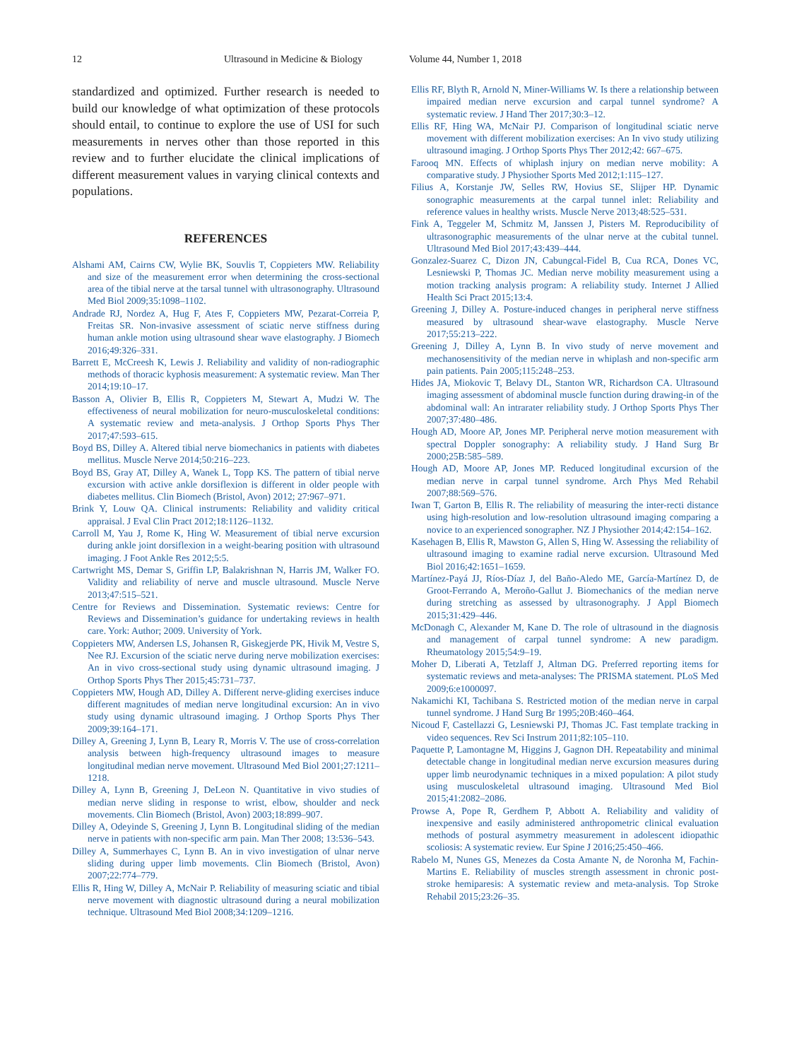12 Ultrasound in Medicine & Biology Volume 44, Number 1, 2018
standardized and optimized. Further research is needed to build our knowledge of what optimization of these protocols should entail, to continue to explore the use of USI for such measurements in nerves other than those reported in this review and to further elucidate the clinical implications of different measurement values in varying clinical contexts and populations.
REFERENCES
Alshami AM, Cairns CW, Wylie BK, Souvlis T, Coppieters MW. Reliability and size of the measurement error when determining the cross-sectional area of the tibial nerve at the tarsal tunnel with ultrasonography. Ultrasound Med Biol 2009;35:1098–1102.
Andrade RJ, Nordez A, Hug F, Ates F, Coppieters MW, Pezarat-Correia P, Freitas SR. Non-invasive assessment of sciatic nerve stiffness during human ankle motion using ultrasound shear wave elastography. J Biomech 2016;49:326–331.
Barrett E, McCreesh K, Lewis J. Reliability and validity of non-radiographic methods of thoracic kyphosis measurement: A systematic review. Man Ther 2014;19:10–17.
Basson A, Olivier B, Ellis R, Coppieters M, Stewart A, Mudzi W. The effectiveness of neural mobilization for neuro-musculoskeletal conditions: A systematic review and meta-analysis. J Orthop Sports Phys Ther 2017;47:593–615.
Boyd BS, Dilley A. Altered tibial nerve biomechanics in patients with diabetes mellitus. Muscle Nerve 2014;50:216–223.
Boyd BS, Gray AT, Dilley A, Wanek L, Topp KS. The pattern of tibial nerve excursion with active ankle dorsiflexion is different in older people with diabetes mellitus. Clin Biomech (Bristol, Avon) 2012; 27:967–971.
Brink Y, Louw QA. Clinical instruments: Reliability and validity critical appraisal. J Eval Clin Pract 2012;18:1126–1132.
Carroll M, Yau J, Rome K, Hing W. Measurement of tibial nerve excursion during ankle joint dorsiflexion in a weight-bearing position with ultrasound imaging. J Foot Ankle Res 2012;5:5.
Cartwright MS, Demar S, Griffin LP, Balakrishnan N, Harris JM, Walker FO. Validity and reliability of nerve and muscle ultrasound. Muscle Nerve 2013;47:515–521.
Centre for Reviews and Dissemination. Systematic reviews: Centre for Reviews and Dissemination’s guidance for undertaking reviews in health care. York: Author; 2009. University of York.
Coppieters MW, Andersen LS, Johansen R, Giskegjerde PK, Hivik M, Vestre S, Nee RJ. Excursion of the sciatic nerve during nerve mobilization exercises: An in vivo cross-sectional study using dynamic ultrasound imaging. J Orthop Sports Phys Ther 2015;45:731–737.
Coppieters MW, Hough AD, Dilley A. Different nerve-gliding exercises induce different magnitudes of median nerve longitudinal excursion: An in vivo study using dynamic ultrasound imaging. J Orthop Sports Phys Ther 2009;39:164–171.
Dilley A, Greening J, Lynn B, Leary R, Morris V. The use of cross-correlation analysis between high-frequency ultrasound images to measure longitudinal median nerve movement. Ultrasound Med Biol 2001;27:1211–1218.
Dilley A, Lynn B, Greening J, DeLeon N. Quantitative in vivo studies of median nerve sliding in response to wrist, elbow, shoulder and neck movements. Clin Biomech (Bristol, Avon) 2003;18:899–907.
Dilley A, Odeyinde S, Greening J, Lynn B. Longitudinal sliding of the median nerve in patients with non-specific arm pain. Man Ther 2008; 13:536–543.
Dilley A, Summerhayes C, Lynn B. An in vivo investigation of ulnar nerve sliding during upper limb movements. Clin Biomech (Bristol, Avon) 2007;22:774–779.
Ellis R, Hing W, Dilley A, McNair P. Reliability of measuring sciatic and tibial nerve movement with diagnostic ultrasound during a neural mobilization technique. Ultrasound Med Biol 2008;34:1209–1216.
Ellis RF, Blyth R, Arnold N, Miner-Williams W. Is there a relationship between impaired median nerve excursion and carpal tunnel syndrome? A systematic review. J Hand Ther 2017;30:3–12.
Ellis RF, Hing WA, McNair PJ. Comparison of longitudinal sciatic nerve movement with different mobilization exercises: An In vivo study utilizing ultrasound imaging. J Orthop Sports Phys Ther 2012;42: 667–675.
Farooq MN. Effects of whiplash injury on median nerve mobility: A comparative study. J Physiother Sports Med 2012;1:115–127.
Filius A, Korstanje JW, Selles RW, Hovius SE, Slijper HP. Dynamic sonographic measurements at the carpal tunnel inlet: Reliability and reference values in healthy wrists. Muscle Nerve 2013;48:525–531.
Fink A, Teggeler M, Schmitz M, Janssen J, Pisters M. Reproducibility of ultrasonographic measurements of the ulnar nerve at the cubital tunnel. Ultrasound Med Biol 2017;43:439–444.
Gonzalez-Suarez C, Dizon JN, Cabungcal-Fidel B, Cua RCA, Dones VC, Lesniewski P, Thomas JC. Median nerve mobility measurement using a motion tracking analysis program: A reliability study. Internet J Allied Health Sci Pract 2015;13:4.
Greening J, Dilley A. Posture-induced changes in peripheral nerve stiffness measured by ultrasound shear-wave elastography. Muscle Nerve 2017;55:213–222.
Greening J, Dilley A, Lynn B. In vivo study of nerve movement and mechanosensitivity of the median nerve in whiplash and non-specific arm pain patients. Pain 2005;115:248–253.
Hides JA, Miokovic T, Belavy DL, Stanton WR, Richardson CA. Ultrasound imaging assessment of abdominal muscle function during drawing-in of the abdominal wall: An intrarater reliability study. J Orthop Sports Phys Ther 2007;37:480–486.
Hough AD, Moore AP, Jones MP. Peripheral nerve motion measurement with spectral Doppler sonography: A reliability study. J Hand Surg Br 2000;25B:585–589.
Hough AD, Moore AP, Jones MP. Reduced longitudinal excursion of the median nerve in carpal tunnel syndrome. Arch Phys Med Rehabil 2007;88:569–576.
Iwan T, Garton B, Ellis R. The reliability of measuring the inter-recti distance using high-resolution and low-resolution ultrasound imaging comparing a novice to an experienced sonographer. NZ J Physiother 2014;42:154–162.
Kasehagen B, Ellis R, Mawston G, Allen S, Hing W. Assessing the reliability of ultrasound imaging to examine radial nerve excursion. Ultrasound Med Biol 2016;42:1651–1659.
Martínez-Payá JJ, Ríos-Díaz J, del Baño-Aledo ME, García-Martínez D, de Groot-Ferrando A, Meroño-Gallut J. Biomechanics of the median nerve during stretching as assessed by ultrasonography. J Appl Biomech 2015;31:429–446.
McDonagh C, Alexander M, Kane D. The role of ultrasound in the diagnosis and management of carpal tunnel syndrome: A new paradigm. Rheumatology 2015;54:9–19.
Moher D, Liberati A, Tetzlaff J, Altman DG. Preferred reporting items for systematic reviews and meta-analyses: The PRISMA statement. PLoS Med 2009;6:e1000097.
Nakamichi KI, Tachibana S. Restricted motion of the median nerve in carpal tunnel syndrome. J Hand Surg Br 1995;20B:460–464.
Nicoud F, Castellazzi G, Lesniewski PJ, Thomas JC. Fast template tracking in video sequences. Rev Sci Instrum 2011;82:105–110.
Paquette P, Lamontagne M, Higgins J, Gagnon DH. Repeatability and minimal detectable change in longitudinal median nerve excursion measures during upper limb neurodynamic techniques in a mixed population: A pilot study using musculoskeletal ultrasound imaging. Ultrasound Med Biol 2015;41:2082–2086.
Prowse A, Pope R, Gerdhem P, Abbott A. Reliability and validity of inexpensive and easily administered anthropometric clinical evaluation methods of postural asymmetry measurement in adolescent idiopathic scoliosis: A systematic review. Eur Spine J 2016;25:450–466.
Rabelo M, Nunes GS, Menezes da Costa Amante N, de Noronha M, Fachin-Martins E. Reliability of muscles strength assessment in chronic post-stroke hemiparesis: A systematic review and meta-analysis. Top Stroke Rehabil 2015;23:26–35.